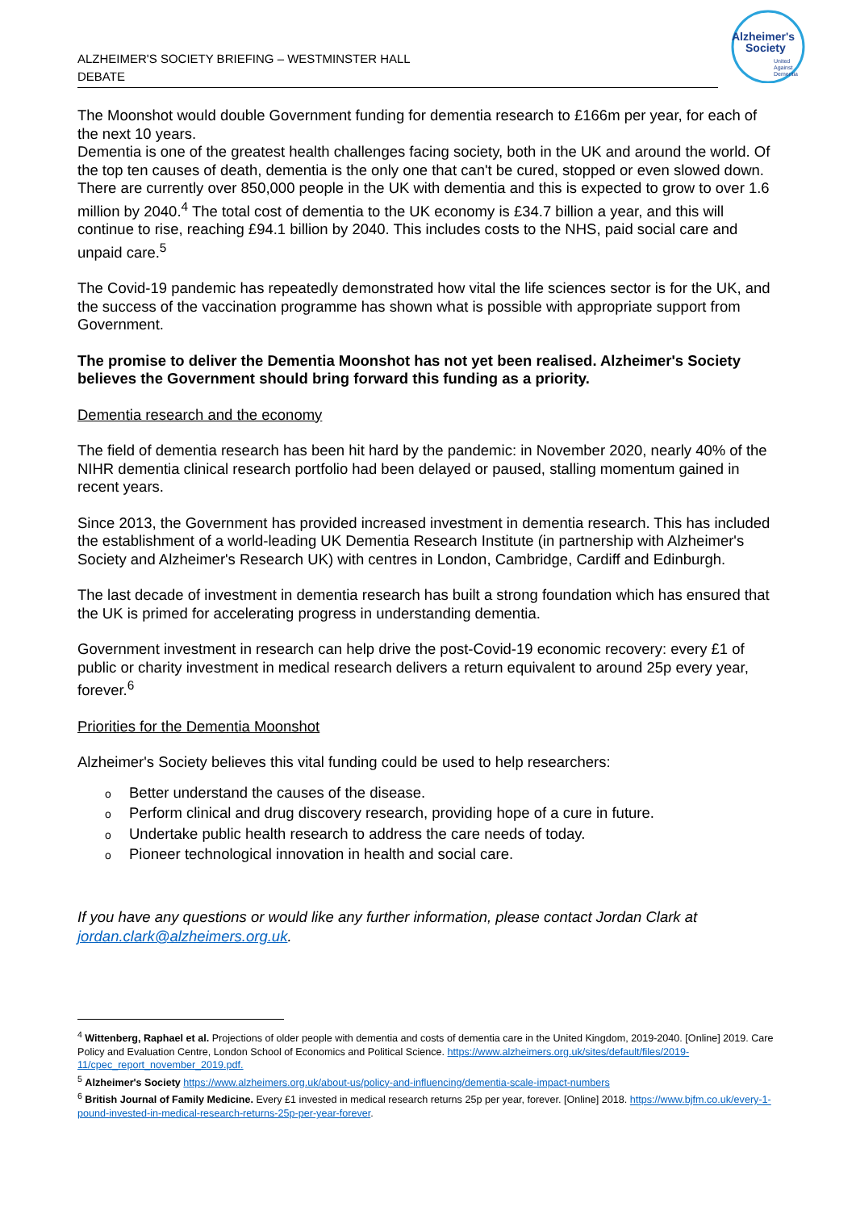ALZHEIMER'S SOCIETY BRIEFING – WESTMINSTER HALL
DEBATE
Alzheimer's
Society
United
Against
Dementia
The Moonshot would double Government funding for dementia research to £166m per year, for each of the next 10 years.
Dementia is one of the greatest health challenges facing society, both in the UK and around the world. Of the top ten causes of death, dementia is the only one that can't be cured, stopped or even slowed down. There are currently over 850,000 people in the UK with dementia and this is expected to grow to over 1.6 million by 2040.<sup>4</sup> The total cost of dementia to the UK economy is £34.7 billion a year, and this will continue to rise, reaching £94.1 billion by 2040. This includes costs to the NHS, paid social care and unpaid care.<sup>5</sup>
The Covid-19 pandemic has repeatedly demonstrated how vital the life sciences sector is for the UK, and the success of the vaccination programme has shown what is possible with appropriate support from Government.
The promise to deliver the Dementia Moonshot has not yet been realised. Alzheimer's Society believes the Government should bring forward this funding as a priority.
Dementia research and the economy
The field of dementia research has been hit hard by the pandemic: in November 2020, nearly 40% of the NIHR dementia clinical research portfolio had been delayed or paused, stalling momentum gained in recent years.
Since 2013, the Government has provided increased investment in dementia research. This has included the establishment of a world-leading UK Dementia Research Institute (in partnership with Alzheimer's Society and Alzheimer's Research UK) with centres in London, Cambridge, Cardiff and Edinburgh.
The last decade of investment in dementia research has built a strong foundation which has ensured that the UK is primed for accelerating progress in understanding dementia.
Government investment in research can help drive the post-Covid-19 economic recovery: every £1 of public or charity investment in medical research delivers a return equivalent to around 25p every year, forever.<sup>6</sup>
Priorities for the Dementia Moonshot
Alzheimer's Society believes this vital funding could be used to help researchers:
o Better understand the causes of the disease.
o Perform clinical and drug discovery research, providing hope of a cure in future.
o Undertake public health research to address the care needs of today.
o Pioneer technological innovation in health and social care.
If you have any questions or would like any further information, please contact Jordan Clark at jordan.clark@alzheimers.org.uk.
<sup>4</sup> Wittenberg, Raphael et al. Projections of older people with dementia and costs of dementia care in the United Kingdom, 2019-2040. [Online] 2019. Care Policy and Evaluation Centre, London School of Economics and Political Science. https://www.alzheimers.org.uk/sites/default/files/2019-11/cpec_report_november_2019.pdf.
<sup>5</sup> Alzheimer's Society https://www.alzheimers.org.uk/about-us/policy-and-influencing/dementia-scale-impact-numbers
<sup>6</sup> British Journal of Family Medicine. Every £1 invested in medical research returns 25p per year, forever. [Online] 2018. https://www.bjfm.co.uk/every-1-pound-invested-in-medical-research-returns-25p-per-year-forever.